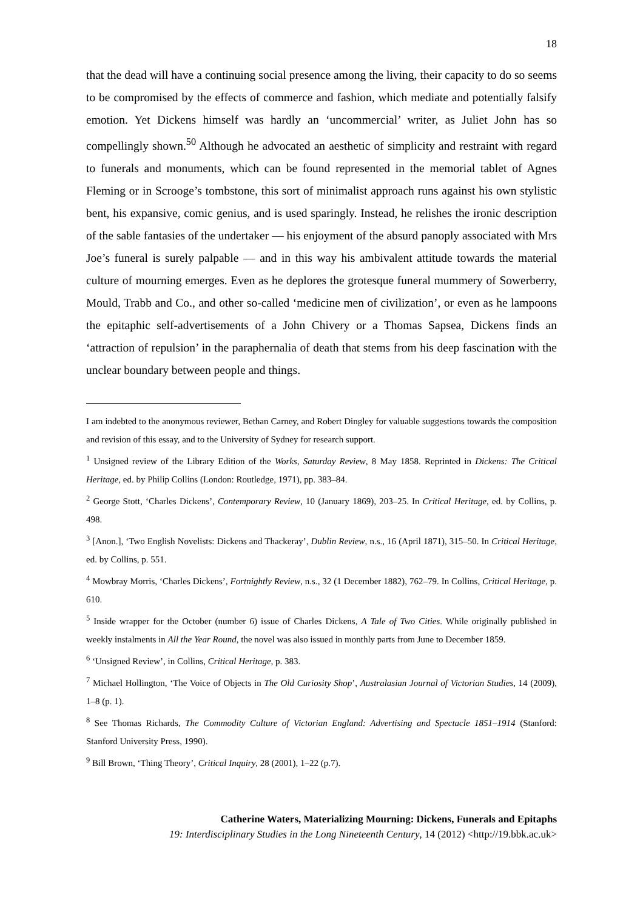18
that the dead will have a continuing social presence among the living, their capacity to do so seems to be compromised by the effects of commerce and fashion, which mediate and potentially falsify emotion. Yet Dickens himself was hardly an ‘uncommercial’ writer, as Juliet John has so compellingly shown.<sup>50</sup> Although he advocated an aesthetic of simplicity and restraint with regard to funerals and monuments, which can be found represented in the memorial tablet of Agnes Fleming or in Scrooge’s tombstone, this sort of minimalist approach runs against his own stylistic bent, his expansive, comic genius, and is used sparingly. Instead, he relishes the ironic description of the sable fantasies of the undertaker — his enjoyment of the absurd panoply associated with Mrs Joe’s funeral is surely palpable — and in this way his ambivalent attitude towards the material culture of mourning emerges. Even as he deplores the grotesque funeral mummery of Sowerberry, Mould, Trabb and Co., and other so-called ‘medicine men of civilization’, or even as he lampoons the epitaphic self-advertisements of a John Chivery or a Thomas Sapsea, Dickens finds an ‘attraction of repulsion’ in the paraphernalia of death that stems from his deep fascination with the unclear boundary between people and things.
I am indebted to the anonymous reviewer, Bethan Carney, and Robert Dingley for valuable suggestions towards the composition and revision of this essay, and to the University of Sydney for research support.
<sup>1</sup> Unsigned review of the Library Edition of the Works, Saturday Review, 8 May 1858. Reprinted in Dickens: The Critical Heritage, ed. by Philip Collins (London: Routledge, 1971), pp. 383–84.
<sup>2</sup> George Stott, ‘Charles Dickens’, Contemporary Review, 10 (January 1869), 203–25. In Critical Heritage, ed. by Collins, p. 498.
<sup>3</sup> [Anon.], ‘Two English Novelists: Dickens and Thackeray’, Dublin Review, n.s., 16 (April 1871), 315–50. In Critical Heritage, ed. by Collins, p. 551.
<sup>4</sup> Mowbray Morris, ‘Charles Dickens’, Fortnightly Review, n.s., 32 (1 December 1882), 762–79. In Collins, Critical Heritage, p. 610.
<sup>5</sup> Inside wrapper for the October (number 6) issue of Charles Dickens, A Tale of Two Cities. While originally published in weekly instalments in All the Year Round, the novel was also issued in monthly parts from June to December 1859.
<sup>6</sup> ‘Unsigned Review’, in Collins, Critical Heritage, p. 383.
<sup>7</sup> Michael Hollington, ‘The Voice of Objects in The Old Curiosity Shop’, Australasian Journal of Victorian Studies, 14 (2009), 1–8 (p. 1).
<sup>8</sup> See Thomas Richards, The Commodity Culture of Victorian England: Advertising and Spectacle 1851–1914 (Stanford: Stanford University Press, 1990).
<sup>9</sup> Bill Brown, ‘Thing Theory’, Critical Inquiry, 28 (2001), 1–22 (p.7).
Catherine Waters, Materializing Mourning: Dickens, Funerals and Epitaphs
19: Interdisciplinary Studies in the Long Nineteenth Century, 14 (2012) <http://19.bbk.ac.uk>